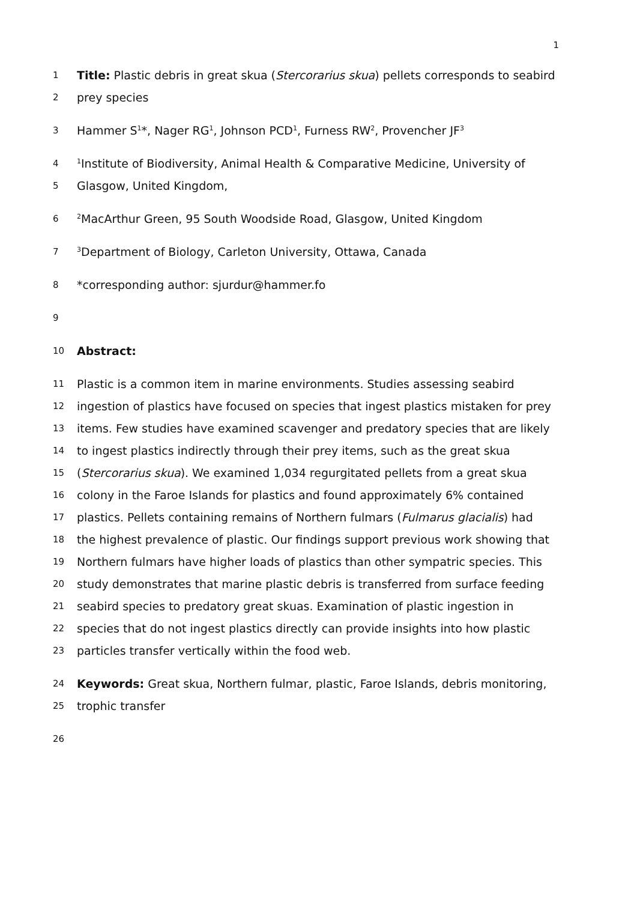1
1 Title: Plastic debris in great skua (Stercorarius skua) pellets corresponds to seabird
2 prey species
3 Hammer S<sup>1</sup>*, Nager RG<sup>1</sup>, Johnson PCD<sup>1</sup>, Furness RW<sup>2</sup>, Provencher JF<sup>3</sup>
4<sup>1</sup>Institute of Biodiversity, Animal Health & Comparative Medicine, University of
5 Glasgow, United Kingdom,
6<sup>2</sup>MacArthur Green, 95 South Woodside Road, Glasgow, United Kingdom
7<sup>3</sup>Department of Biology, Carleton University, Ottawa, Canada
8 *corresponding author: sjurdur@hammer.fo
9
10 Abstract:
11 Plastic is a common item in marine environments. Studies assessing seabird
12 ingestion of plastics have focused on species that ingest plastics mistaken for prey
13 items. Few studies have examined scavenger and predatory species that are likely
14 to ingest plastics indirectly through their prey items, such as the great skua
15 (Stercorarius skua). We examined 1,034 regurgitated pellets from a great skua
16 colony in the Faroe Islands for plastics and found approximately 6% contained
17 plastics. Pellets containing remains of Northern fulmars (Fulmarus glacialis) had
18 the highest prevalence of plastic. Our findings support previous work showing that
19 Northern fulmars have higher loads of plastics than other sympatric species. This
20 study demonstrates that marine plastic debris is transferred from surface feeding
21 seabird species to predatory great skuas. Examination of plastic ingestion in
22 species that do not ingest plastics directly can provide insights into how plastic
23 particles transfer vertically within the food web.
24 Keywords: Great skua, Northern fulmar, plastic, Faroe Islands, debris monitoring,
25 trophic transfer
26